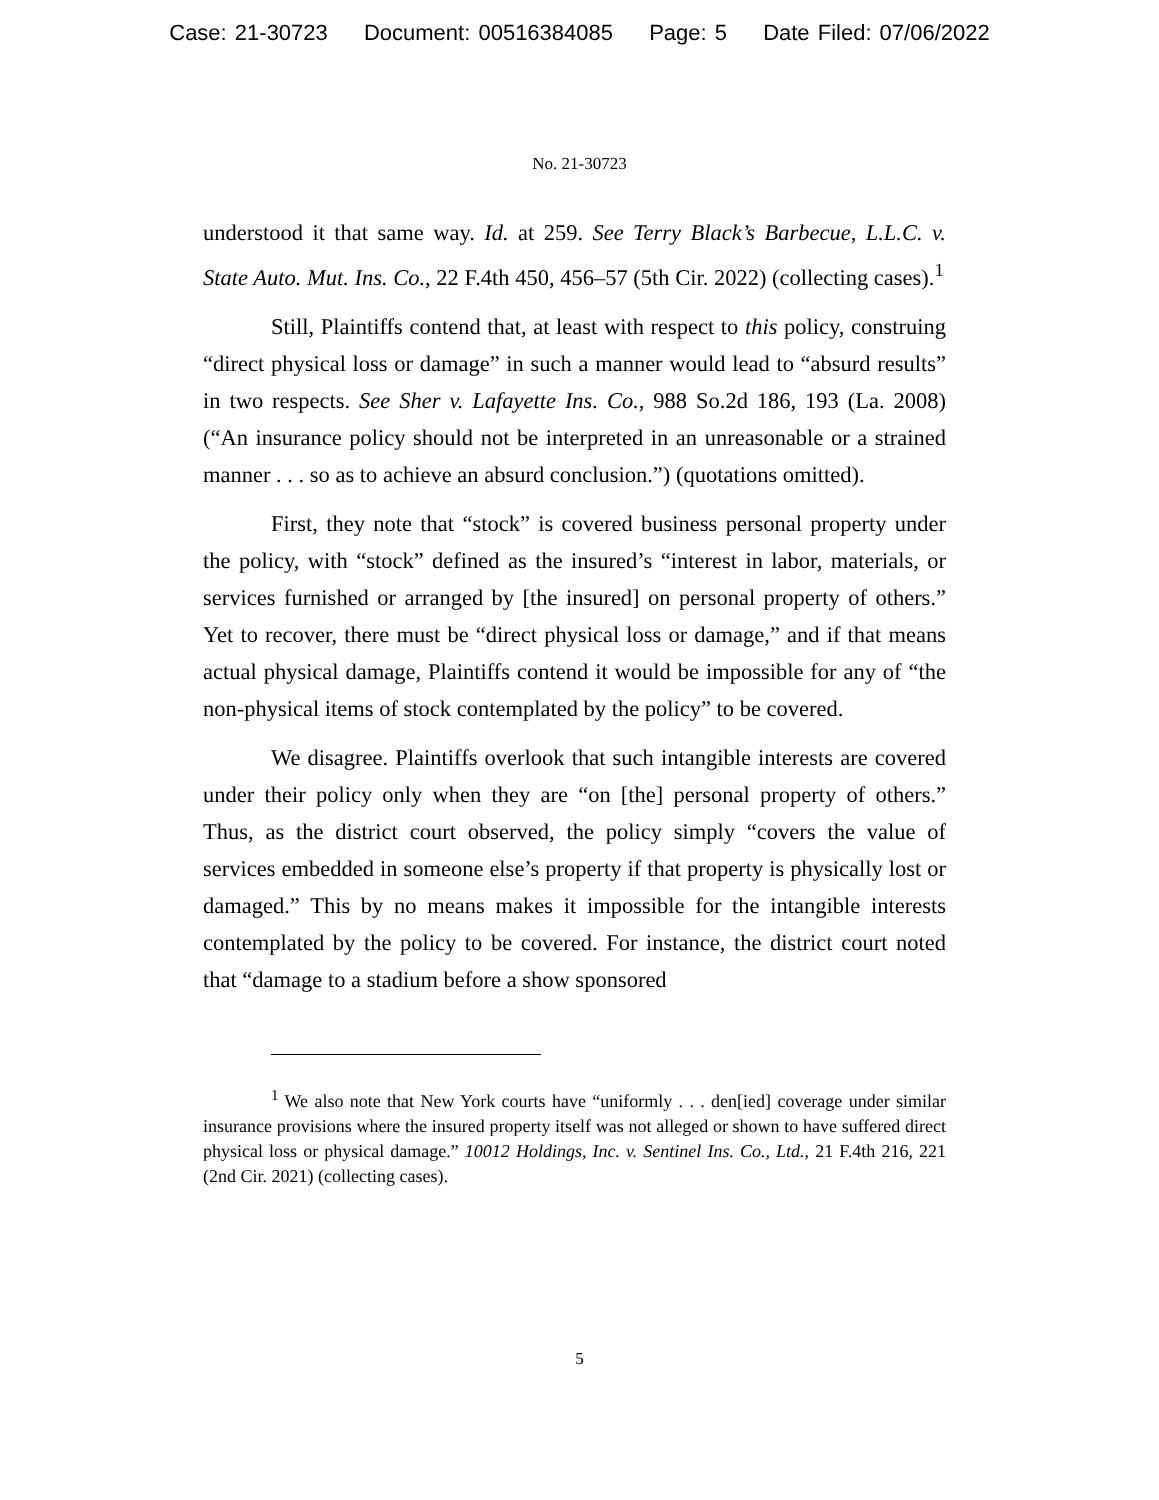Case: 21-30723 Document: 00516384085 Page: 5 Date Filed: 07/06/2022
No. 21-30723
understood it that same way. Id. at 259. See Terry Black’s Barbecue, L.L.C. v. State Auto. Mut. Ins. Co., 22 F.4th 450, 456–57 (5th Cir. 2022) (collecting cases).<sup>1</sup>
Still, Plaintiffs contend that, at least with respect to this policy, construing “direct physical loss or damage” in such a manner would lead to “absurd results” in two respects. See Sher v. Lafayette Ins. Co., 988 So.2d 186, 193 (La. 2008) (“An insurance policy should not be interpreted in an unreasonable or a strained manner . . . so as to achieve an absurd conclusion.”) (quotations omitted).
First, they note that “stock” is covered business personal property under the policy, with “stock” defined as the insured’s “interest in labor, materials, or services furnished or arranged by [the insured] on personal property of others.” Yet to recover, there must be “direct physical loss or damage,” and if that means actual physical damage, Plaintiffs contend it would be impossible for any of “the non-physical items of stock contemplated by the policy” to be covered.
We disagree. Plaintiffs overlook that such intangible interests are covered under their policy only when they are “on [the] personal property of others.” Thus, as the district court observed, the policy simply “covers the value of services embedded in someone else’s property if that property is physically lost or damaged.” This by no means makes it impossible for the intangible interests contemplated by the policy to be covered. For instance, the district court noted that “damage to a stadium before a show sponsored
<sup>1</sup> We also note that New York courts have “uniformly . . . den[ied] coverage under similar insurance provisions where the insured property itself was not alleged or shown to have suffered direct physical loss or physical damage.” 10012 Holdings, Inc. v. Sentinel Ins. Co., Ltd., 21 F.4th 216, 221 (2nd Cir. 2021) (collecting cases).
5